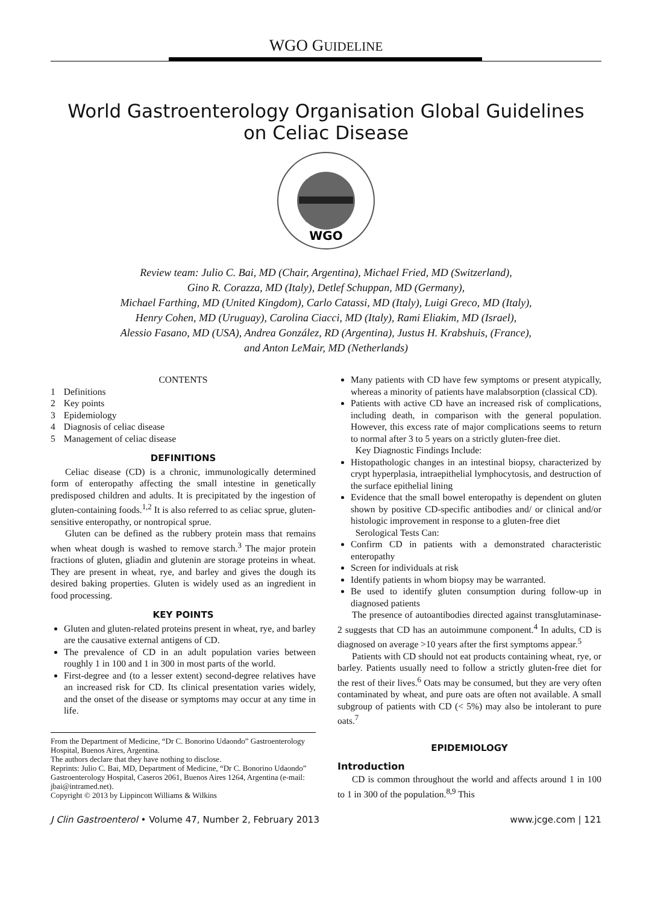WGO GUIDELINE
World Gastroenterology Organisation Global Guidelines
on Celiac Disease
WGO
Review team: Julio C. Bai, MD (Chair, Argentina), Michael Fried, MD (Switzerland),
Gino R. Corazza, MD (Italy), Detlef Schuppan, MD (Germany),
Michael Farthing, MD (United Kingdom), Carlo Catassi, MD (Italy), Luigi Greco, MD (Italy),
Henry Cohen, MD (Uruguay), Carolina Ciacci, MD (Italy), Rami Eliakim, MD (Israel),
Alessio Fasano, MD (USA), Andrea González, RD (Argentina), Justus H. Krabshuis, (France),
and Anton LeMair, MD (Netherlands)
CONTENTS
1 Definitions
2 Key points
3 Epidemiology
4 Diagnosis of celiac disease
5 Management of celiac disease
DEFINITIONS
Celiac disease (CD) is a chronic, immunologically determined form of enteropathy affecting the small intestine in genetically predisposed children and adults. It is precipitated by the ingestion of gluten-containing foods.<sup>1,2</sup> It is also referred to as celiac sprue, gluten-sensitive enteropathy, or nontropical sprue.
Gluten can be defined as the rubbery protein mass that remains when wheat dough is washed to remove starch.<sup>3</sup> The major protein fractions of gluten, gliadin and glutenin are storage proteins in wheat. They are present in wheat, rye, and barley and gives the dough its desired baking properties. Gluten is widely used as an ingredient in food processing.
KEY POINTS
Gluten and gluten-related proteins present in wheat, rye, and barley are the causative external antigens of CD.
The prevalence of CD in an adult population varies between roughly 1 in 100 and 1 in 300 in most parts of the world.
First-degree and (to a lesser extent) second-degree relatives have an increased risk for CD. Its clinical presentation varies widely, and the onset of the disease or symptoms may occur at any time in life.
From the Department of Medicine, “Dr C. Bonorino Udaondo” Gastroenterology Hospital, Buenos Aires, Argentina.
The authors declare that they have nothing to disclose.
Reprints: Julio C. Bai, MD, Department of Medicine, “Dr C. Bonorino Udaondo” Gastroenterology Hospital, Caseros 2061, Buenos Aires 1264, Argentina (e-mail: jbai@intramed.net).
Copyright © 2013 by Lippincott Williams & Wilkins
Many patients with CD have few symptoms or present atypically, whereas a minority of patients have malabsorption (classical CD).
Patients with active CD have an increased risk of complications, including death, in comparison with the general population. However, this excess rate of major complications seems to return to normal after 3 to 5 years on a strictly gluten-free diet.
Key Diagnostic Findings Include:
Histopathologic changes in an intestinal biopsy, characterized by crypt hyperplasia, intraepithelial lymphocytosis, and destruction of the surface epithelial lining
Evidence that the small bowel enteropathy is dependent on gluten shown by positive CD-specific antibodies and/ or clinical and/or histologic improvement in response to a gluten-free diet
Serological Tests Can:
Confirm CD in patients with a demonstrated characteristic enteropathy
Screen for individuals at risk
Identify patients in whom biopsy may be warranted.
Be used to identify gluten consumption during follow-up in diagnosed patients
The presence of autoantibodies directed against transglutaminase-2 suggests that CD has an autoimmune component.<sup>4</sup> In adults, CD is diagnosed on average >10 years after the first symptoms appear.<sup>5</sup>
Patients with CD should not eat products containing wheat, rye, or barley. Patients usually need to follow a strictly gluten-free diet for the rest of their lives.<sup>6</sup> Oats may be consumed, but they are very often contaminated by wheat, and pure oats are often not available. A small subgroup of patients with CD (< 5%) may also be intolerant to pure oats.<sup>7</sup>
EPIDEMIOLOGY
Introduction
CD is common throughout the world and affects around 1 in 100 to 1 in 300 of the population.<sup>8,9</sup> This
J Clin Gastroenterol • Volume 47, Number 2, February 2013 www.jcge.com | 121